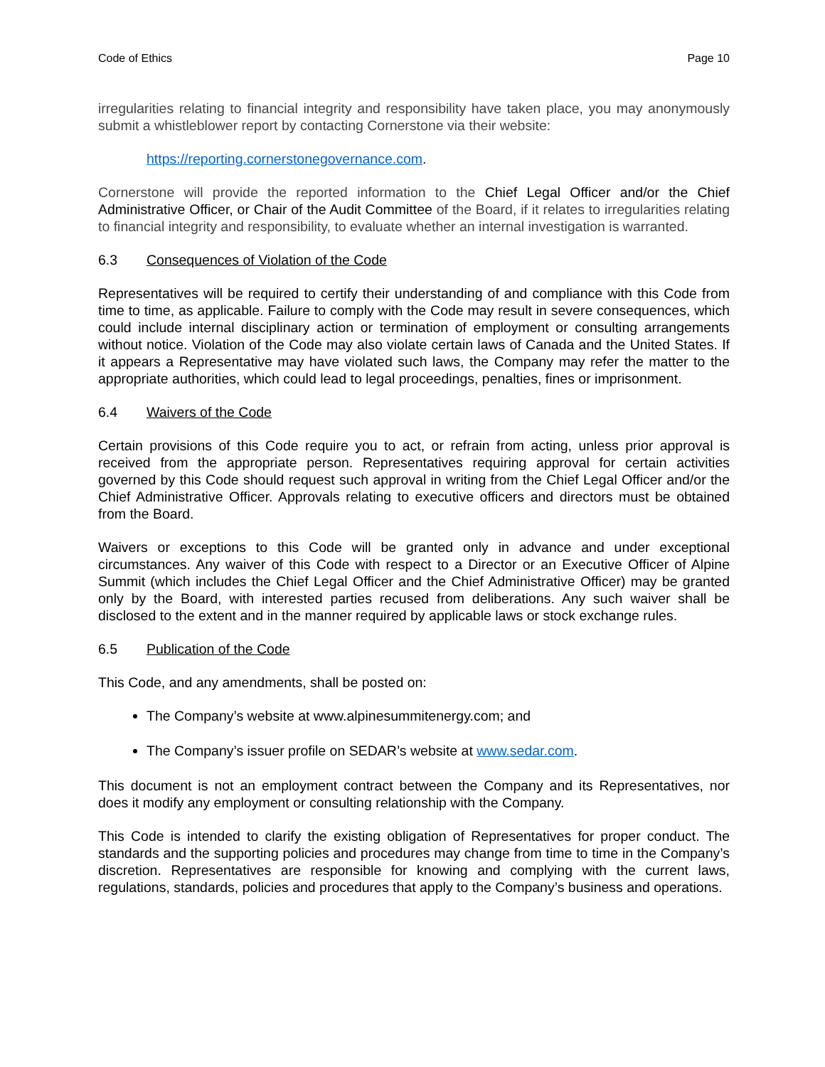Code of Ethics Page 10
irregularities relating to financial integrity and responsibility have taken place, you may anonymously submit a whistleblower report by contacting Cornerstone via their website:
https://reporting.cornerstonegovernance.com.
Cornerstone will provide the reported information to the Chief Legal Officer and/or the Chief Administrative Officer, or Chair of the Audit Committee of the Board, if it relates to irregularities relating to financial integrity and responsibility, to evaluate whether an internal investigation is warranted.
6.3 Consequences of Violation of the Code
Representatives will be required to certify their understanding of and compliance with this Code from time to time, as applicable. Failure to comply with the Code may result in severe consequences, which could include internal disciplinary action or termination of employment or consulting arrangements without notice. Violation of the Code may also violate certain laws of Canada and the United States. If it appears a Representative may have violated such laws, the Company may refer the matter to the appropriate authorities, which could lead to legal proceedings, penalties, fines or imprisonment.
6.4 Waivers of the Code
Certain provisions of this Code require you to act, or refrain from acting, unless prior approval is received from the appropriate person. Representatives requiring approval for certain activities governed by this Code should request such approval in writing from the Chief Legal Officer and/or the Chief Administrative Officer. Approvals relating to executive officers and directors must be obtained from the Board.
Waivers or exceptions to this Code will be granted only in advance and under exceptional circumstances. Any waiver of this Code with respect to a Director or an Executive Officer of Alpine Summit (which includes the Chief Legal Officer and the Chief Administrative Officer) may be granted only by the Board, with interested parties recused from deliberations. Any such waiver shall be disclosed to the extent and in the manner required by applicable laws or stock exchange rules.
6.5 Publication of the Code
This Code, and any amendments, shall be posted on:
The Company’s website at www.alpinesummitenergy.com; and
The Company’s issuer profile on SEDAR’s website at www.sedar.com.
This document is not an employment contract between the Company and its Representatives, nor does it modify any employment or consulting relationship with the Company.
This Code is intended to clarify the existing obligation of Representatives for proper conduct. The standards and the supporting policies and procedures may change from time to time in the Company’s discretion. Representatives are responsible for knowing and complying with the current laws, regulations, standards, policies and procedures that apply to the Company’s business and operations.